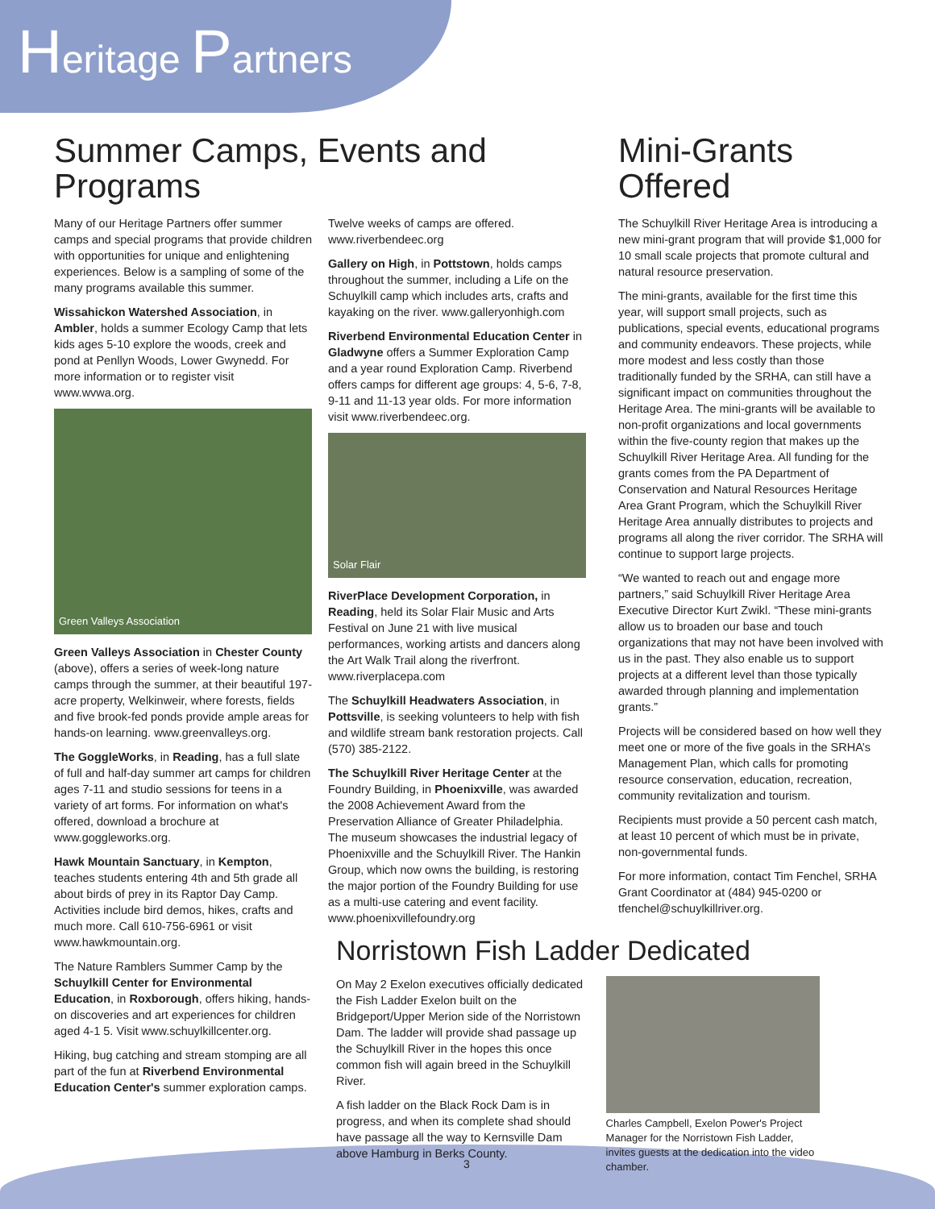Heritage Partners
Summer Camps, Events and Programs
Many of our Heritage Partners offer summer camps and special programs that provide children with opportunities for unique and enlightening experiences. Below is a sampling of some of the many programs available this summer.
Wissahickon Watershed Association, in Ambler, holds a summer Ecology Camp that lets kids ages 5-10 explore the woods, creek and pond at Penllyn Woods, Lower Gwynedd. For more information or to register visit www.wvwa.org.
Green Valleys Association
Green Valleys Association in Chester County (above), offers a series of week-long nature camps through the summer, at their beautiful 197-acre property, Welkinweir, where forests, fields and five brook-fed ponds provide ample areas for hands-on learning. www.greenvalleys.org.
The GoggleWorks, in Reading, has a full slate of full and half-day summer art camps for children ages 7-11 and studio sessions for teens in a variety of art forms. For information on what's offered, download a brochure at www.goggleworks.org.
Hawk Mountain Sanctuary, in Kempton, teaches students entering 4th and 5th grade all about birds of prey in its Raptor Day Camp. Activities include bird demos, hikes, crafts and much more. Call 610-756-6961 or visit www.hawkmountain.org.
The Nature Ramblers Summer Camp by the Schuylkill Center for Environmental Education, in Roxborough, offers hiking, hands-on discoveries and art experiences for children aged 4-1 5. Visit www.schuylkillcenter.org.
Hiking, bug catching and stream stomping are all part of the fun at Riverbend Environmental Education Center's summer exploration camps.
Twelve weeks of camps are offered. www.riverbendeec.org
Gallery on High, in Pottstown, holds camps throughout the summer, including a Life on the Schuylkill camp which includes arts, crafts and kayaking on the river. www.galleryonhigh.com
Riverbend Environmental Education Center in Gladwyne offers a Summer Exploration Camp and a year round Exploration Camp. Riverbend offers camps for different age groups: 4, 5-6, 7-8, 9-11 and 11-13 year olds. For more information visit www.riverbendeec.org.
Solar Flair
RiverPlace Development Corporation, in Reading, held its Solar Flair Music and Arts Festival on June 21 with live musical performances, working artists and dancers along the Art Walk Trail along the riverfront. www.riverplacepa.com
The Schuylkill Headwaters Association, in Pottsville, is seeking volunteers to help with fish and wildlife stream bank restoration projects. Call (570) 385-2122.
The Schuylkill River Heritage Center at the Foundry Building, in Phoenixville, was awarded the 2008 Achievement Award from the Preservation Alliance of Greater Philadelphia. The museum showcases the industrial legacy of Phoenixville and the Schuylkill River. The Hankin Group, which now owns the building, is restoring the major portion of the Foundry Building for use as a multi-use catering and event facility. www.phoenixvillefoundry.org
Mini-Grants Offered
The Schuylkill River Heritage Area is introducing a new mini-grant program that will provide $1,000 for 10 small scale projects that promote cultural and natural resource preservation.
The mini-grants, available for the first time this year, will support small projects, such as publications, special events, educational programs and community endeavors. These projects, while more modest and less costly than those traditionally funded by the SRHA, can still have a significant impact on communities throughout the Heritage Area. The mini-grants will be available to non-profit organizations and local governments within the five-county region that makes up the Schuylkill River Heritage Area. All funding for the grants comes from the PA Department of Conservation and Natural Resources Heritage Area Grant Program, which the Schuylkill River Heritage Area annually distributes to projects and programs all along the river corridor. The SRHA will continue to support large projects.
“We wanted to reach out and engage more partners,” said Schuylkill River Heritage Area Executive Director Kurt Zwikl. “These mini-grants allow us to broaden our base and touch organizations that may not have been involved with us in the past. They also enable us to support projects at a different level than those typically awarded through planning and implementation grants.”
Projects will be considered based on how well they meet one or more of the five goals in the SRHA’s Management Plan, which calls for promoting resource conservation, education, recreation, community revitalization and tourism.
Recipients must provide a 50 percent cash match, at least 10 percent of which must be in private, non-governmental funds.
For more information, contact Tim Fenchel, SRHA Grant Coordinator at (484) 945-0200 or tfenchel@schuylkillriver.org.
Norristown Fish Ladder Dedicated
On May 2 Exelon executives officially dedicated the Fish Ladder Exelon built on the Bridgeport/Upper Merion side of the Norristown Dam. The ladder will provide shad passage up the Schuylkill River in the hopes this once common fish will again breed in the Schuylkill River.
A fish ladder on the Black Rock Dam is in progress, and when its complete shad should have passage all the way to Kernsville Dam above Hamburg in Berks County.
Charles Campbell, Exelon Power's Project Manager for the Norristown Fish Ladder, invites guests at the dedication into the video chamber.
3